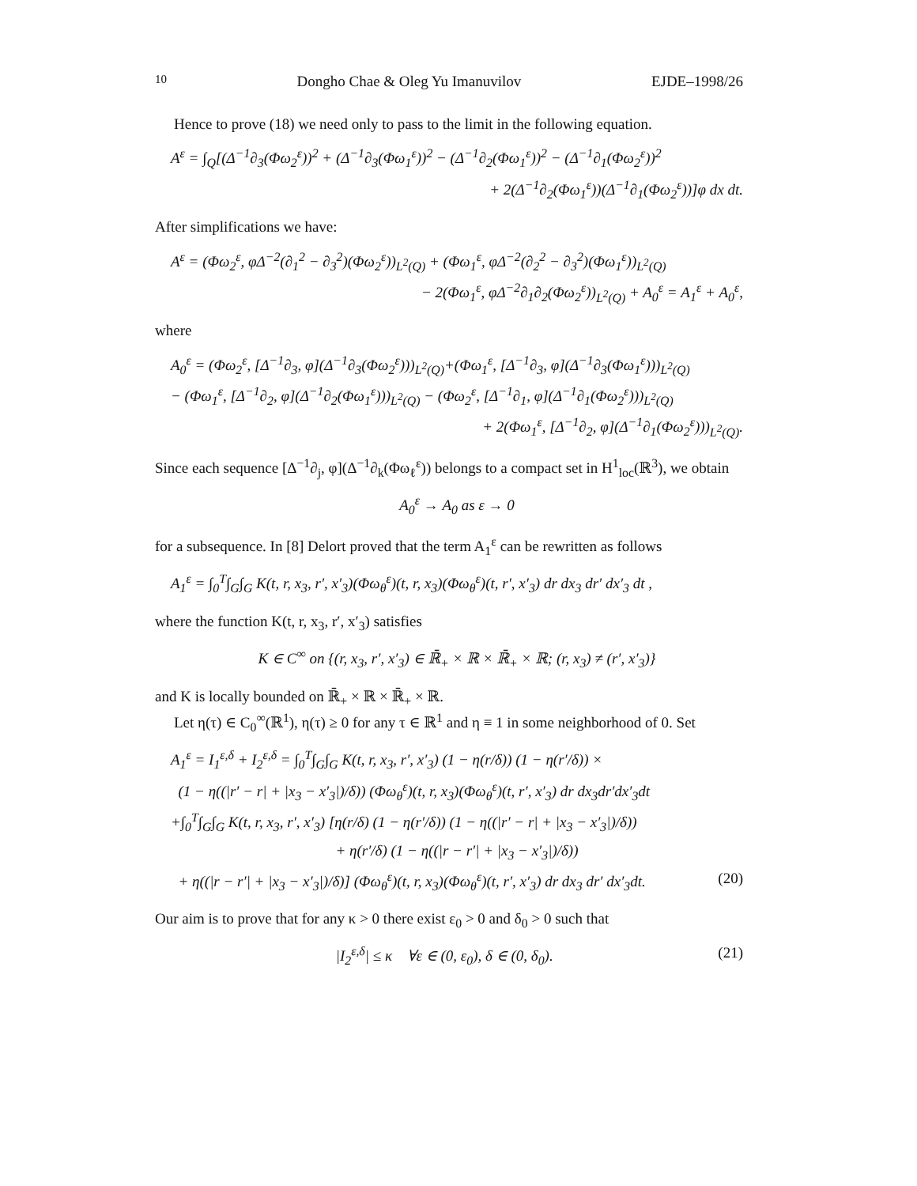10 Dongho Chae & Oleg Yu Imanuvilov EJDE–1998/26
Hence to prove (18) we need only to pass to the limit in the following equation.
A<sup>ε</sup> = ∫<sub>Q</sub>[(Δ<sup>−1</sup>∂<sub>3</sub>(Φω<sub>2</sub><sup>ε</sup>))<sup>2</sup> + (Δ<sup>−1</sup>∂<sub>3</sub>(Φω<sub>1</sub><sup>ε</sup>))<sup>2</sup> − (Δ<sup>−1</sup>∂<sub>2</sub>(Φω<sub>1</sub><sup>ε</sup>))<sup>2</sup> − (Δ<sup>−1</sup>∂<sub>1</sub>(Φω<sub>2</sub><sup>ε</sup>))<sup>2</sup>
+ 2(Δ<sup>−1</sup>∂<sub>2</sub>(Φω<sub>1</sub><sup>ε</sup>))(Δ<sup>−1</sup>∂<sub>1</sub>(Φω<sub>2</sub><sup>ε</sup>))]φ dx dt.
After simplifications we have:
A<sup>ε</sup> = (Φω<sub>2</sub><sup>ε</sup>, φΔ<sup>−2</sup>(∂<sub>1</sub><sup>2</sup> − ∂<sub>3</sub><sup>2</sup>)(Φω<sub>2</sub><sup>ε</sup>))<sub>L<sup>2</sup>(Q)</sub> + (Φω<sub>1</sub><sup>ε</sup>, φΔ<sup>−2</sup>(∂<sub>2</sub><sup>2</sup> − ∂<sub>3</sub><sup>2</sup>)(Φω<sub>1</sub><sup>ε</sup>))<sub>L<sup>2</sup>(Q)</sub>
− 2(Φω<sub>1</sub><sup>ε</sup>, φΔ<sup>−2</sup>∂<sub>1</sub>∂<sub>2</sub>(Φω<sub>2</sub><sup>ε</sup>))<sub>L<sup>2</sup>(Q)</sub> + A<sub>0</sub><sup>ε</sup> = A<sub>1</sub><sup>ε</sup> + A<sub>0</sub><sup>ε</sup>,
where
A<sub>0</sub><sup>ε</sup> = (Φω<sub>2</sub><sup>ε</sup>, [Δ<sup>−1</sup>∂<sub>3</sub>, φ](Δ<sup>−1</sup>∂<sub>3</sub>(Φω<sub>2</sub><sup>ε</sup>)))<sub>L<sup>2</sup>(Q)</sub>+(Φω<sub>1</sub><sup>ε</sup>, [Δ<sup>−1</sup>∂<sub>3</sub>, φ](Δ<sup>−1</sup>∂<sub>3</sub>(Φω<sub>1</sub><sup>ε</sup>)))<sub>L<sup>2</sup>(Q)</sub>
− (Φω<sub>1</sub><sup>ε</sup>, [Δ<sup>−1</sup>∂<sub>2</sub>, φ](Δ<sup>−1</sup>∂<sub>2</sub>(Φω<sub>1</sub><sup>ε</sup>)))<sub>L<sup>2</sup>(Q)</sub> − (Φω<sub>2</sub><sup>ε</sup>, [Δ<sup>−1</sup>∂<sub>1</sub>, φ](Δ<sup>−1</sup>∂<sub>1</sub>(Φω<sub>2</sub><sup>ε</sup>)))<sub>L<sup>2</sup>(Q)</sub>
+ 2(Φω<sub>1</sub><sup>ε</sup>, [Δ<sup>−1</sup>∂<sub>2</sub>, φ](Δ<sup>−1</sup>∂<sub>1</sub>(Φω<sub>2</sub><sup>ε</sup>)))<sub>L<sup>2</sup>(Q)</sub>.
Since each sequence [Δ<sup>−1</sup>∂<sub>j</sub>, φ](Δ<sup>−1</sup>∂<sub>k</sub>(Φω<sub>ℓ</sub><sup>ε</sup>)) belongs to a compact set in H<sup>1</sup><sub>loc</sub>(ℝ<sup>3</sup>), we obtain
A<sub>0</sub><sup>ε</sup> → A<sub>0</sub> as ε → 0
for a subsequence. In [8] Delort proved that the term A<sub>1</sub><sup>ε</sup> can be rewritten as follows
A<sub>1</sub><sup>ε</sup> = ∫<sub>0</sub><sup>T</sup>∫<sub>G</sub>∫<sub>G</sub> K(t, r, x<sub>3</sub>, r′, x′<sub>3</sub>)(Φω<sub>θ</sub><sup>ε</sup>)(t, r, x<sub>3</sub>)(Φω<sub>θ</sub><sup>ε</sup>)(t, r′, x′<sub>3</sub>) dr dx<sub>3</sub> dr′ dx′<sub>3</sub> dt ,
where the function K(t, r, x<sub>3</sub>, r′, x′<sub>3</sub>) satisfies
K ∈ C<sup>∞</sup> on {(r, x<sub>3</sub>, r′, x′<sub>3</sub>) ∈ ℝ̄<sub>+</sub> × ℝ × ℝ̄<sub>+</sub> × ℝ; (r, x<sub>3</sub>) ≠ (r′, x′<sub>3</sub>)}
and K is locally bounded on ℝ̄<sub>+</sub> × ℝ × ℝ̄<sub>+</sub> × ℝ.
Let η(τ) ∈ C<sub>0</sub><sup>∞</sup>(ℝ<sup>1</sup>), η(τ) ≥ 0 for any τ ∈ ℝ<sup>1</sup> and η ≡ 1 in some neighborhood of 0. Set
A<sub>1</sub><sup>ε</sup> = I<sub>1</sub><sup>ε,δ</sup> + I<sub>2</sub><sup>ε,δ</sup> = ∫<sub>0</sub><sup>T</sup>∫<sub>G</sub>∫<sub>G</sub> K(t, r, x<sub>3</sub>, r′, x′<sub>3</sub>) (1 − η(r/δ)) (1 − η(r′/δ)) ×
(1 − η((|r′ − r| + |x<sub>3</sub> − x′<sub>3</sub>|)/δ)) (Φω<sub>θ</sub><sup>ε</sup>)(t, r, x<sub>3</sub>)(Φω<sub>θ</sub><sup>ε</sup>)(t, r′, x′<sub>3</sub>) dr dx<sub>3</sub>dr′dx′<sub>3</sub>dt
+∫<sub>0</sub><sup>T</sup>∫<sub>G</sub>∫<sub>G</sub> K(t, r, x<sub>3</sub>, r′, x′<sub>3</sub>) [η(r/δ) (1 − η(r′/δ)) (1 − η((|r′ − r| + |x<sub>3</sub> − x′<sub>3</sub>|)/δ))
+ η(r′/δ) (1 − η((|r − r′| + |x<sub>3</sub> − x′<sub>3</sub>|)/δ))
+ η((|r − r′| + |x<sub>3</sub> − x′<sub>3</sub>|)/δ)] (Φω<sub>θ</sub><sup>ε</sup>)(t, r, x<sub>3</sub>)(Φω<sub>θ</sub><sup>ε</sup>)(t, r′, x′<sub>3</sub>) dr dx<sub>3</sub> dr′ dx′<sub>3</sub>dt. (20)
Our aim is to prove that for any κ > 0 there exist ε<sub>0</sub> > 0 and δ<sub>0</sub> > 0 such that
|I<sub>2</sub><sup>ε,δ</sup>| ≤ κ ∀ε ∈ (0, ε<sub>0</sub>), δ ∈ (0, δ<sub>0</sub>). (21)